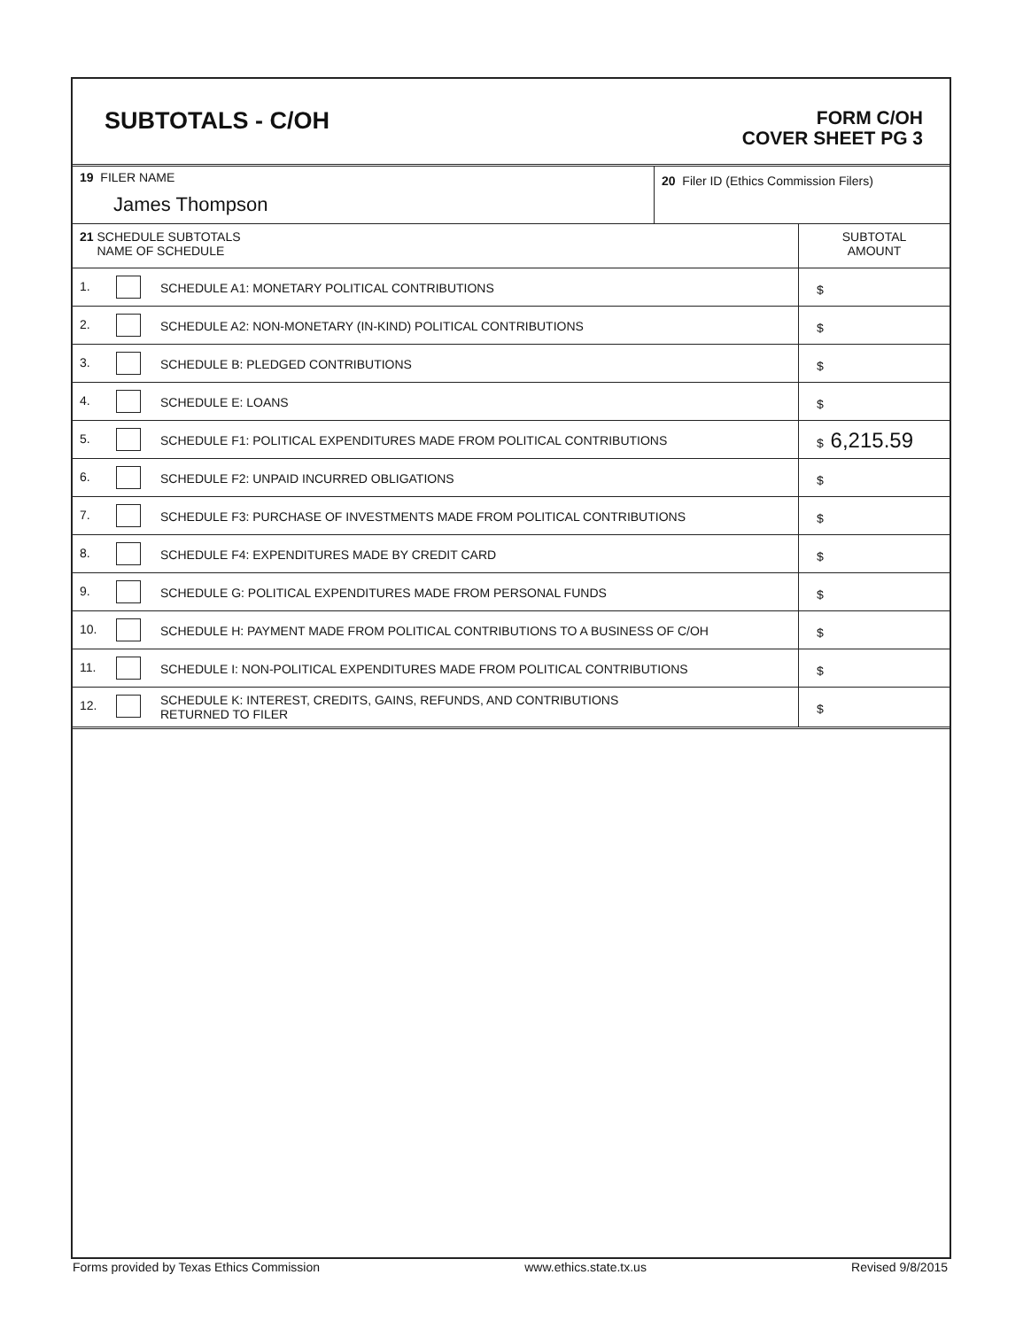SUBTOTALS - C/OH
FORM C/OH
COVER SHEET PG 3
| 19 FILER NAME James Thompson | 20 Filer ID (Ethics Commission Filers) |
| 21 SCHEDULE SUBTOTALS NAME OF SCHEDULE | | | SUBTOTAL AMOUNT |
| 1. | | SCHEDULE A1: MONETARY POLITICAL CONTRIBUTIONS | $ |
| 2. | | SCHEDULE A2: NON-MONETARY (IN-KIND) POLITICAL CONTRIBUTIONS | $ |
| 3. | | SCHEDULE B: PLEDGED CONTRIBUTIONS | $ |
| 4. | | SCHEDULE E: LOANS | $ |
| 5. | | SCHEDULE F1: POLITICAL EXPENDITURES MADE FROM POLITICAL CONTRIBUTIONS | $ 6,215.59 |
| 6. | | SCHEDULE F2: UNPAID INCURRED OBLIGATIONS | $ |
| 7. | | SCHEDULE F3: PURCHASE OF INVESTMENTS MADE FROM POLITICAL CONTRIBUTIONS | $ |
| 8. | | SCHEDULE F4: EXPENDITURES MADE BY CREDIT CARD | $ |
| 9. | | SCHEDULE G: POLITICAL EXPENDITURES MADE FROM PERSONAL FUNDS | $ |
| 10. | | SCHEDULE H: PAYMENT MADE FROM POLITICAL CONTRIBUTIONS TO A BUSINESS OF C/OH | $ |
| 11. | | SCHEDULE I: NON-POLITICAL EXPENDITURES MADE FROM POLITICAL CONTRIBUTIONS | $ |
| 12. | | SCHEDULE K: INTEREST, CREDITS, GAINS, REFUNDS, AND CONTRIBUTIONS RETURNED TO FILER | $ |
Forms provided by Texas Ethics Commission www.ethics.state.tx.us Revised 9/8/2015